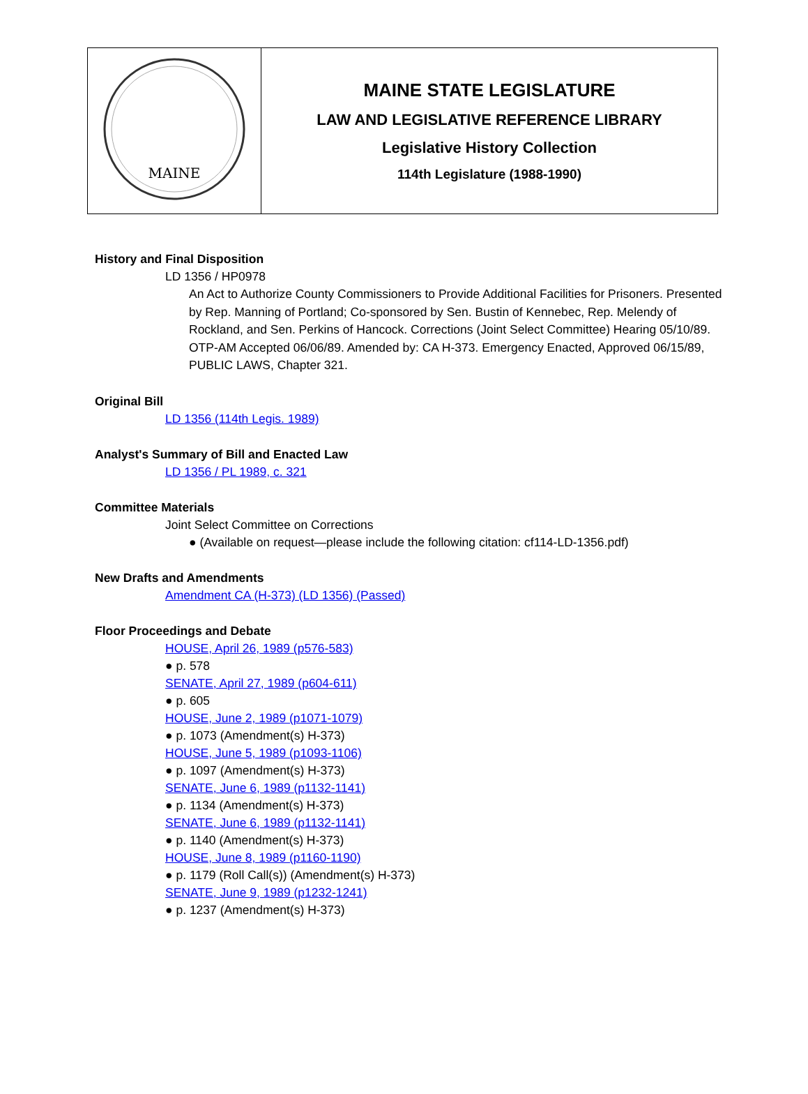| MAINE | MAINE STATE LEGISLATURE LAW AND LEGISLATIVE REFERENCE LIBRARY Legislative History Collection 114th Legislature (1988-1990) |
History and Final Disposition
LD 1356 / HP0978
An Act to Authorize County Commissioners to Provide Additional Facilities for Prisoners. Presented by Rep. Manning of Portland; Co-sponsored by Sen. Bustin of Kennebec, Rep. Melendy of Rockland, and Sen. Perkins of Hancock. Corrections (Joint Select Committee) Hearing 05/10/89. OTP-AM Accepted 06/06/89. Amended by: CA H-373. Emergency Enacted, Approved 06/15/89, PUBLIC LAWS, Chapter 321.
Original Bill
LD 1356 (114th Legis. 1989)
Analyst's Summary of Bill and Enacted Law
LD 1356 / PL 1989, c. 321
Committee Materials
Joint Select Committee on Corrections
● (Available on request—please include the following citation: cf114-LD-1356.pdf)
New Drafts and Amendments
Amendment CA (H-373) (LD 1356) (Passed)
Floor Proceedings and Debate
HOUSE, April 26, 1989 (p576-583)
● p. 578
SENATE, April 27, 1989 (p604-611)
● p. 605
HOUSE, June 2, 1989 (p1071-1079)
● p. 1073 (Amendment(s) H-373)
HOUSE, June 5, 1989 (p1093-1106)
● p. 1097 (Amendment(s) H-373)
SENATE, June 6, 1989 (p1132-1141)
● p. 1134 (Amendment(s) H-373)
SENATE, June 6, 1989 (p1132-1141)
● p. 1140 (Amendment(s) H-373)
HOUSE, June 8, 1989 (p1160-1190)
● p. 1179 (Roll Call(s)) (Amendment(s) H-373)
SENATE, June 9, 1989 (p1232-1241)
● p. 1237 (Amendment(s) H-373)